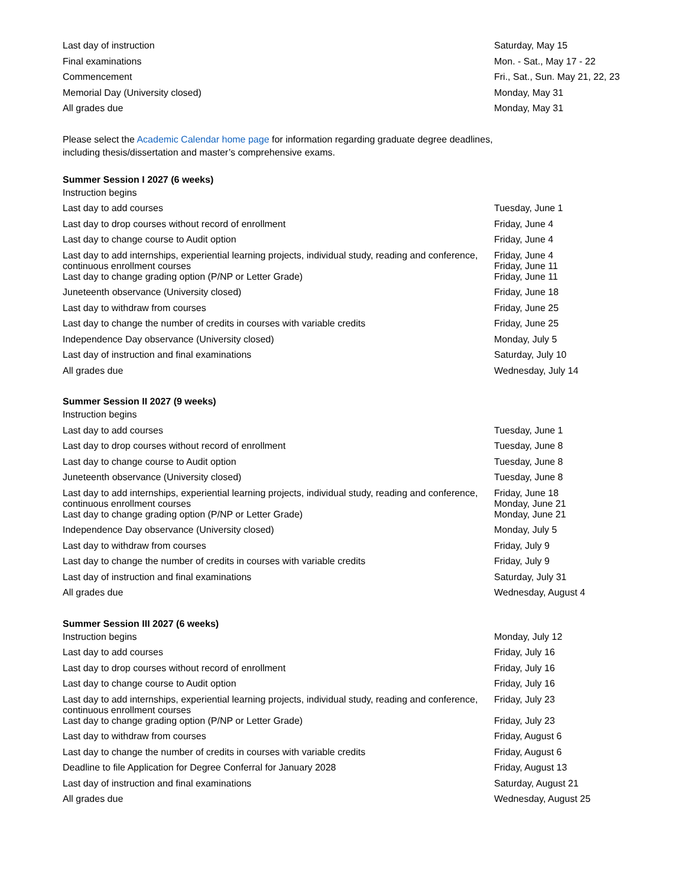| Last day of instruction | Saturday, May 15 |
| Final examinations | Mon. - Sat., May 17 - 22 |
| Commencement | Fri., Sat., Sun. May 21, 22, 23 |
| Memorial Day (University closed) | Monday, May 31 |
| All grades due | Monday, May 31 |
Please select the Academic Calendar home page for information regarding graduate degree deadlines,
including thesis/dissertation and master’s comprehensive exams.
Summer Session I 2027 (6 weeks)
| Instruction begins | |
| Last day to add courses | Tuesday, June 1 |
| Last day to drop courses without record of enrollment | Friday, June 4 |
| Last day to change course to Audit option | Friday, June 4 |
| Last day to add internships, experiential learning projects, individual study, reading and conference, continuous enrollment courses | Friday, June 4 Friday, June 11 |
| Last day to change grading option (P/NP or Letter Grade) | Friday, June 11 |
| Juneteenth observance (University closed) | Friday, June 18 |
| Last day to withdraw from courses | Friday, June 25 |
| Last day to change the number of credits in courses with variable credits | Friday, June 25 |
| Independence Day observance (University closed) | Monday, July 5 |
| Last day of instruction and final examinations | Saturday, July 10 |
| All grades due | Wednesday, July 14 |
Summer Session II 2027 (9 weeks)
| Instruction begins | |
| Last day to add courses | Tuesday, June 1 |
| Last day to drop courses without record of enrollment | Tuesday, June 8 |
| Last day to change course to Audit option | Tuesday, June 8 |
| Juneteenth observance (University closed) | Tuesday, June 8 |
| Last day to add internships, experiential learning projects, individual study, reading and conference, continuous enrollment courses | Friday, June 18 Monday, June 21 |
| Last day to change grading option (P/NP or Letter Grade) | Monday, June 21 |
| Independence Day observance (University closed) | Monday, July 5 |
| Last day to withdraw from courses | Friday, July 9 |
| Last day to change the number of credits in courses with variable credits | Friday, July 9 |
| Last day of instruction and final examinations | Saturday, July 31 |
| All grades due | Wednesday, August 4 |
Summer Session III 2027 (6 weeks)
| Instruction begins | Monday, July 12 |
| Last day to add courses | Friday, July 16 |
| Last day to drop courses without record of enrollment | Friday, July 16 |
| Last day to change course to Audit option | Friday, July 16 |
| Last day to add internships, experiential learning projects, individual study, reading and conference, continuous enrollment courses | Friday, July 23 |
| Last day to change grading option (P/NP or Letter Grade) | Friday, July 23 |
| Last day to withdraw from courses | Friday, August 6 |
| Last day to change the number of credits in courses with variable credits | Friday, August 6 |
| Deadline to file Application for Degree Conferral for January 2028 | Friday, August 13 |
| Last day of instruction and final examinations | Saturday, August 21 |
| All grades due | Wednesday, August 25 |